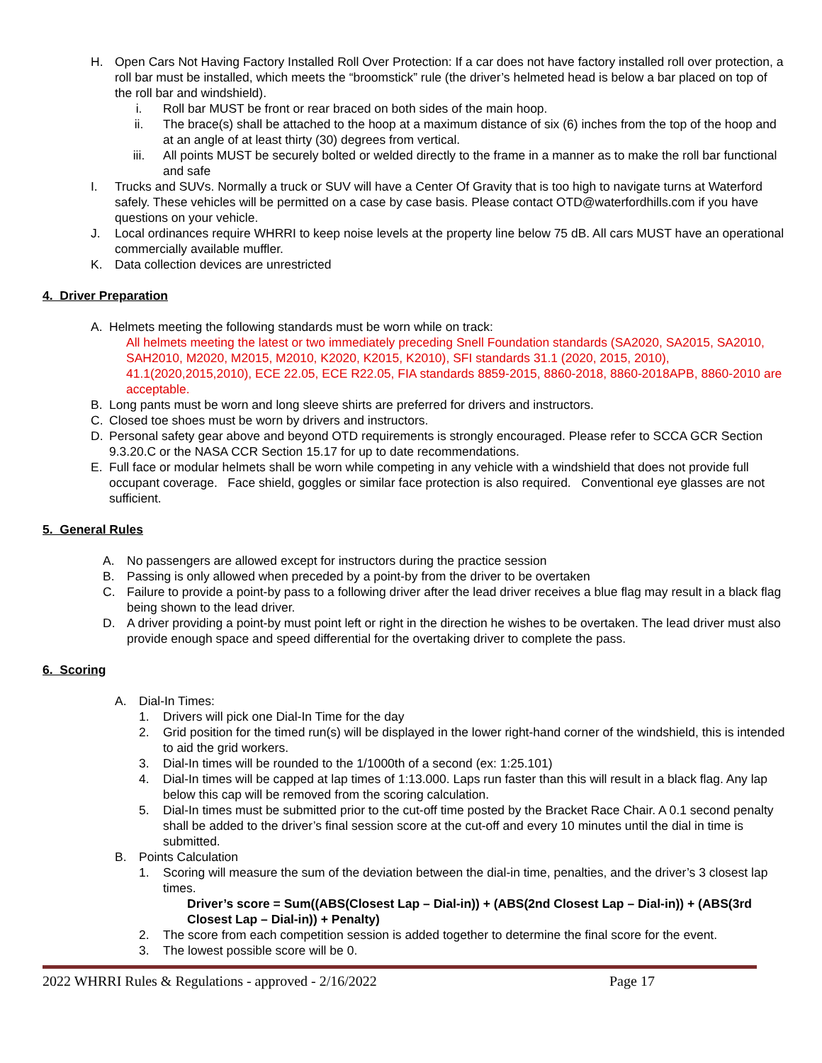H. Open Cars Not Having Factory Installed Roll Over Protection: If a car does not have factory installed roll over protection, a roll bar must be installed, which meets the “broomstick” rule (the driver’s helmeted head is below a bar placed on top of the roll bar and windshield).
i. Roll bar MUST be front or rear braced on both sides of the main hoop.
ii. The brace(s) shall be attached to the hoop at a maximum distance of six (6) inches from the top of the hoop and at an angle of at least thirty (30) degrees from vertical.
iii. All points MUST be securely bolted or welded directly to the frame in a manner as to make the roll bar functional and safe
I. Trucks and SUVs. Normally a truck or SUV will have a Center Of Gravity that is too high to navigate turns at Waterford safely. These vehicles will be permitted on a case by case basis. Please contact OTD@waterfordhills.com if you have questions on your vehicle.
J. Local ordinances require WHRRI to keep noise levels at the property line below 75 dB. All cars MUST have an operational commercially available muffler.
K. Data collection devices are unrestricted
4. Driver Preparation
A. Helmets meeting the following standards must be worn while on track:
All helmets meeting the latest or two immediately preceding Snell Foundation standards (SA2020, SA2015, SA2010, SAH2010, M2020, M2015, M2010, K2020, K2015, K2010), SFI standards 31.1 (2020, 2015, 2010), 41.1(2020,2015,2010), ECE 22.05, ECE R22.05, FIA standards 8859-2015, 8860-2018, 8860-2018APB, 8860-2010 are acceptable.
B. Long pants must be worn and long sleeve shirts are preferred for drivers and instructors.
C. Closed toe shoes must be worn by drivers and instructors.
D. Personal safety gear above and beyond OTD requirements is strongly encouraged. Please refer to SCCA GCR Section 9.3.20.C or the NASA CCR Section 15.17 for up to date recommendations.
E. Full face or modular helmets shall be worn while competing in any vehicle with a windshield that does not provide full occupant coverage. Face shield, goggles or similar face protection is also required. Conventional eye glasses are not sufficient.
5. General Rules
A. No passengers are allowed except for instructors during the practice session
B. Passing is only allowed when preceded by a point-by from the driver to be overtaken
C. Failure to provide a point-by pass to a following driver after the lead driver receives a blue flag may result in a black flag being shown to the lead driver.
D. A driver providing a point-by must point left or right in the direction he wishes to be overtaken. The lead driver must also provide enough space and speed differential for the overtaking driver to complete the pass.
6. Scoring
A. Dial-In Times:
1. Drivers will pick one Dial-In Time for the day
2. Grid position for the timed run(s) will be displayed in the lower right-hand corner of the windshield, this is intended to aid the grid workers.
3. Dial-In times will be rounded to the 1/1000th of a second (ex: 1:25.101)
4. Dial-In times will be capped at lap times of 1:13.000. Laps run faster than this will result in a black flag. Any lap below this cap will be removed from the scoring calculation.
5. Dial-In times must be submitted prior to the cut-off time posted by the Bracket Race Chair. A 0.1 second penalty shall be added to the driver’s final session score at the cut-off and every 10 minutes until the dial in time is submitted.
B. Points Calculation
1. Scoring will measure the sum of the deviation between the dial-in time, penalties, and the driver’s 3 closest lap times.
Driver’s score = Sum((ABS(Closest Lap – Dial-in)) + (ABS(2nd Closest Lap – Dial-in)) + (ABS(3rd Closest Lap – Dial-in)) + Penalty)
2. The score from each competition session is added together to determine the final score for the event.
3. The lowest possible score will be 0.
2022 WHRRI Rules & Regulations - approved - 2/16/2022 Page 17